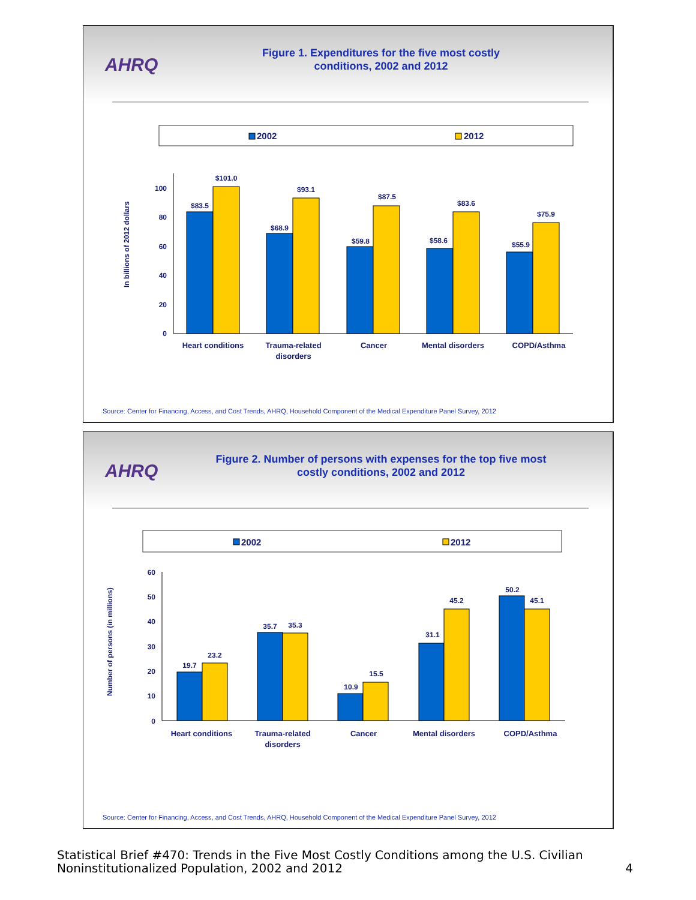AHRQ
Figure 1. Expenditures for the five most costly
conditions, 2002 and 2012
2002
2012
In billions of 2012 dollars
0
20
40
60
80
100
$83.5
$101.0
$68.9
$93.1
$59.8
$87.5
$58.6
$83.6
$55.9
$75.9
Heart conditions
Trauma-related
disorders
Cancer
Mental disorders
COPD/Asthma
Source: Center for Financing, Access, and Cost Trends, AHRQ, Household Component of the Medical Expenditure Panel Survey, 2012
AHRQ
Figure 2. Number of persons with expenses for the top five most
costly conditions, 2002 and 2012
2002
2012
Number of persons (in millions)
0
10
20
30
40
50
60
19.7
23.2
35.7
35.3
10.9
15.5
31.1
45.2
50.2
45.1
Heart conditions
Trauma-related
disorders
Cancer
Mental disorders
COPD/Asthma
Source: Center for Financing, Access, and Cost Trends, AHRQ, Household Component of the Medical Expenditure Panel Survey, 2012
Statistical Brief #470: Trends in the Five Most Costly Conditions among the U.S. Civilian
Noninstitutionalized Population, 2002 and 2012
4